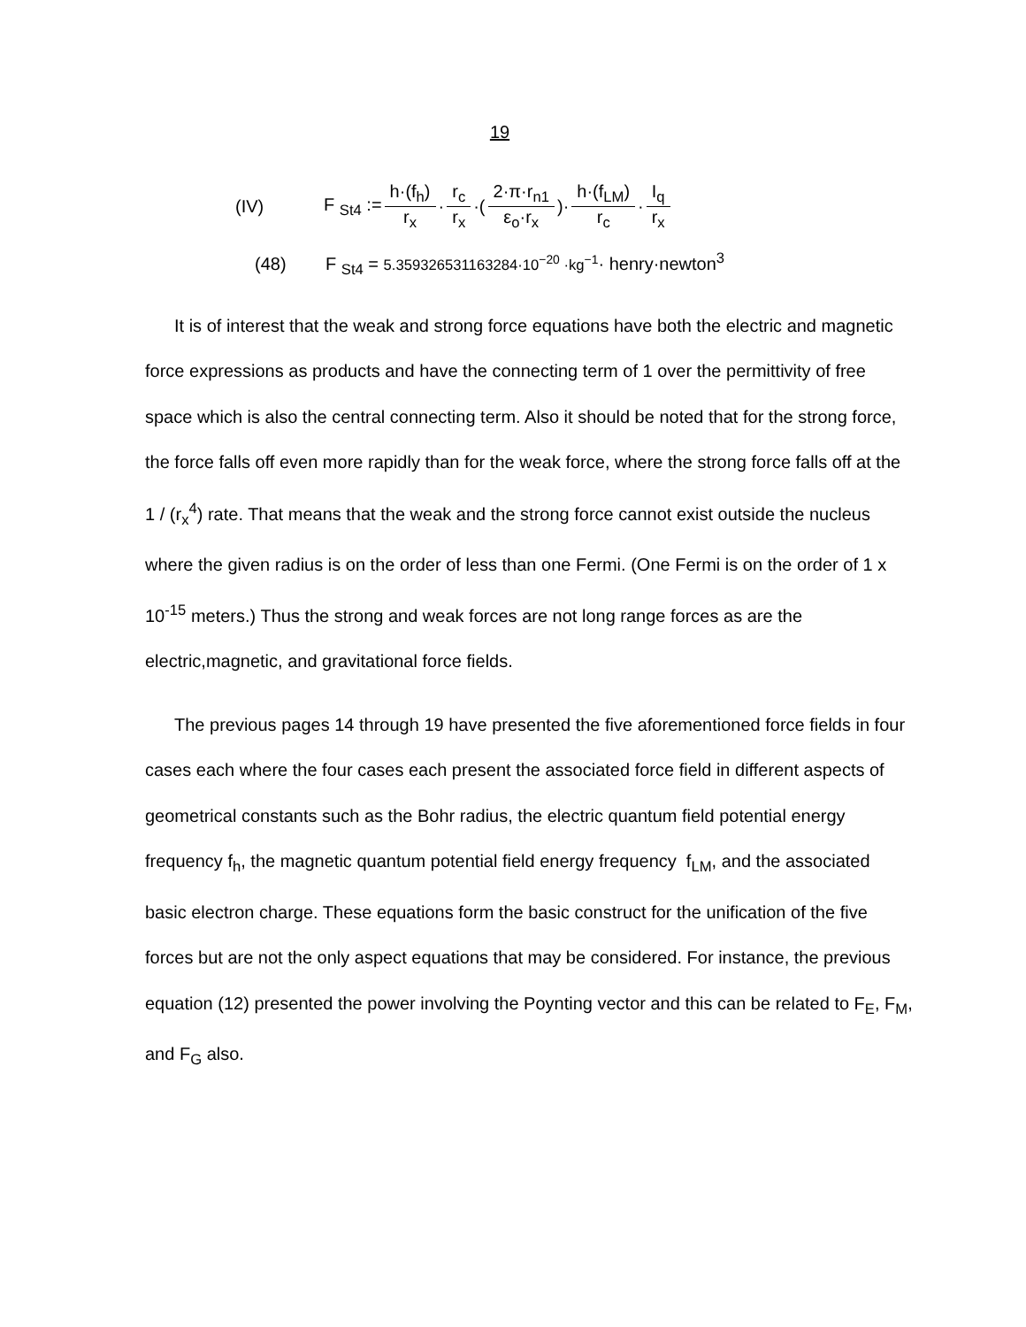19
(IV) F <sub>St4</sub> := h·(f<sub>h</sub>) r<sub>x</sub> · r<sub>c</sub> r<sub>x</sub> ·( 2·π·r<sub>n1</sub> ε<sub>o</sub>·r<sub>x</sub>)· h·(f<sub>LM</sub>) r<sub>c</sub> · I<sub>q</sub> r<sub>x</sub>
(48) F <sub>St4</sub> = 5.359326531163284·10<sup>−20</sup> ·kg<sup>−1</sup>· henry·newton<sup>3</sup>
It is of interest that the weak and strong force equations have both the electric and magnetic force expressions as products and have the connecting term of 1 over the permittivity of free space which is also the central connecting term. Also it should be noted that for the strong force, the force falls off even more rapidly than for the weak force, where the strong force falls off at the 1 / (r<sub>x</sub><sup>4</sup>) rate. That means that the weak and the strong force cannot exist outside the nucleus where the given radius is on the order of less than one Fermi. (One Fermi is on the order of 1 x 10<sup>-15</sup> meters.) Thus the strong and weak forces are not long range forces as are the electric,magnetic, and gravitational force fields.
The previous pages 14 through 19 have presented the five aforementioned force fields in four cases each where the four cases each present the associated force field in different aspects of geometrical constants such as the Bohr radius, the electric quantum field potential energy frequency f<sub>h</sub>, the magnetic quantum potential field energy frequency f<sub>LM</sub>, and the associated basic electron charge. These equations form the basic construct for the unification of the five forces but are not the only aspect equations that may be considered. For instance, the previous equation (12) presented the power involving the Poynting vector and this can be related to F<sub>E</sub>, F<sub>M</sub>, and F<sub>G</sub> also.